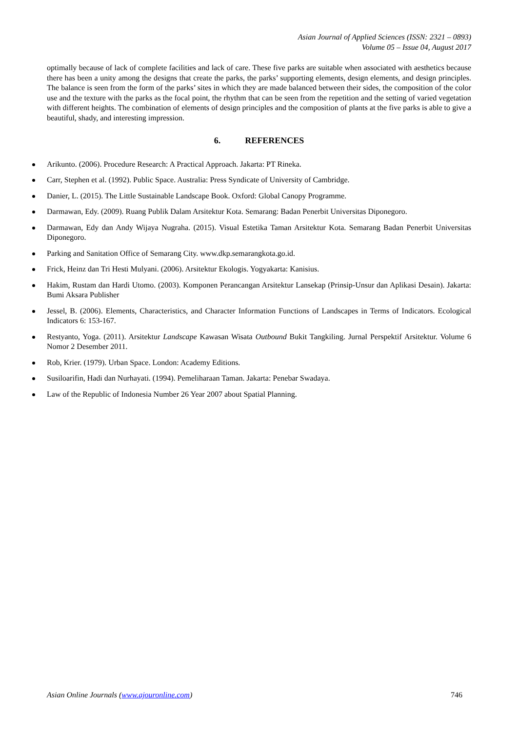Asian Journal of Applied Sciences (ISSN: 2321 – 0893)
Volume 05 – Issue 04, August 2017
optimally because of lack of complete facilities and lack of care. These five parks are suitable when associated with aesthetics because there has been a unity among the designs that create the parks, the parks’ supporting elements, design elements, and design principles. The balance is seen from the form of the parks’ sites in which they are made balanced between their sides, the composition of the color use and the texture with the parks as the focal point, the rhythm that can be seen from the repetition and the setting of varied vegetation with different heights. The combination of elements of design principles and the composition of plants at the five parks is able to give a beautiful, shady, and interesting impression.
6. REFERENCES
Arikunto. (2006). Procedure Research: A Practical Approach. Jakarta: PT Rineka.
Carr, Stephen et al. (1992). Public Space. Australia: Press Syndicate of University of Cambridge.
Danier, L. (2015). The Little Sustainable Landscape Book. Oxford: Global Canopy Programme.
Darmawan, Edy. (2009). Ruang Publik Dalam Arsitektur Kota. Semarang: Badan Penerbit Universitas Diponegoro.
Darmawan, Edy dan Andy Wijaya Nugraha. (2015). Visual Estetika Taman Arsitektur Kota. Semarang Badan Penerbit Universitas Diponegoro.
Parking and Sanitation Office of Semarang City. www.dkp.semarangkota.go.id.
Frick, Heinz dan Tri Hesti Mulyani. (2006). Arsitektur Ekologis. Yogyakarta: Kanisius.
Hakim, Rustam dan Hardi Utomo. (2003). Komponen Perancangan Arsitektur Lansekap (Prinsip-Unsur dan Aplikasi Desain). Jakarta: Bumi Aksara Publisher
Jessel, B. (2006). Elements, Characteristics, and Character Information Functions of Landscapes in Terms of Indicators. Ecological Indicators 6: 153-167.
Restyanto, Yoga. (2011). Arsitektur Landscape Kawasan Wisata Outbound Bukit Tangkiling. Jurnal Perspektif Arsitektur. Volume 6 Nomor 2 Desember 2011.
Rob, Krier. (1979). Urban Space. London: Academy Editions.
Susiloarifin, Hadi dan Nurhayati. (1994). Pemeliharaan Taman. Jakarta: Penebar Swadaya.
Law of the Republic of Indonesia Number 26 Year 2007 about Spatial Planning.
Asian Online Journals (www.ajouronline.com) 746